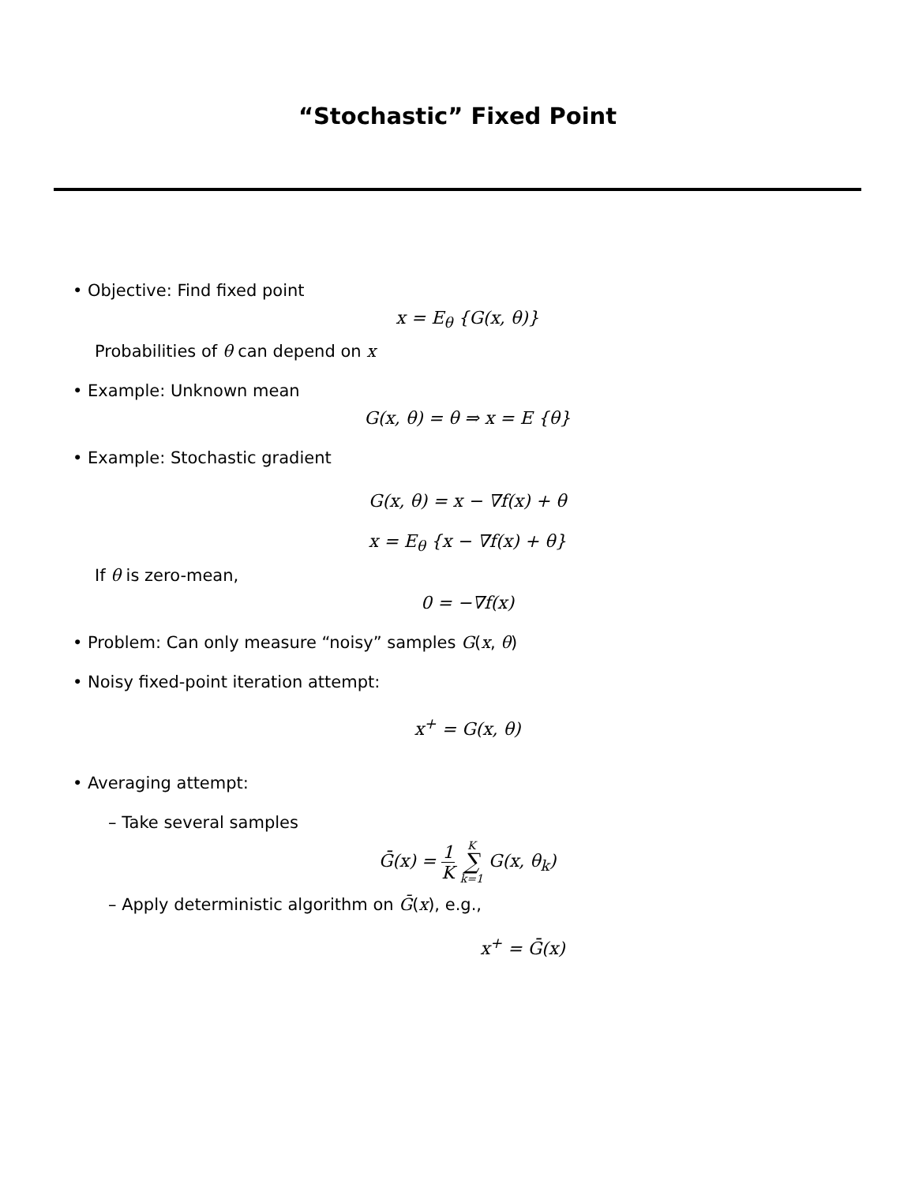“Stochastic” Fixed Point
• Objective: Find fixed point
x = E<sub>θ</sub> {G(x, θ)}
Probabilities of θ can depend on x
• Example: Unknown mean
G(x, θ) = θ ⇒ x = E {θ}
• Example: Stochastic gradient
G(x, θ) = x − ∇f(x) + θ
x = E<sub>θ</sub> {x − ∇f(x) + θ}
If θ is zero-mean,
0 = −∇f(x)
• Problem: Can only measure “noisy” samples G(x, θ)
• Noisy fixed-point iteration attempt:
x<sup>+</sup> = G(x, θ)
• Averaging attempt:
– Take several samples
Ḡ(x) = 1 K K ∑ k=1 G(x, θ<sub>k</sub>)
– Apply deterministic algorithm on Ḡ(x), e.g.,
x<sup>+</sup> = Ḡ(x)